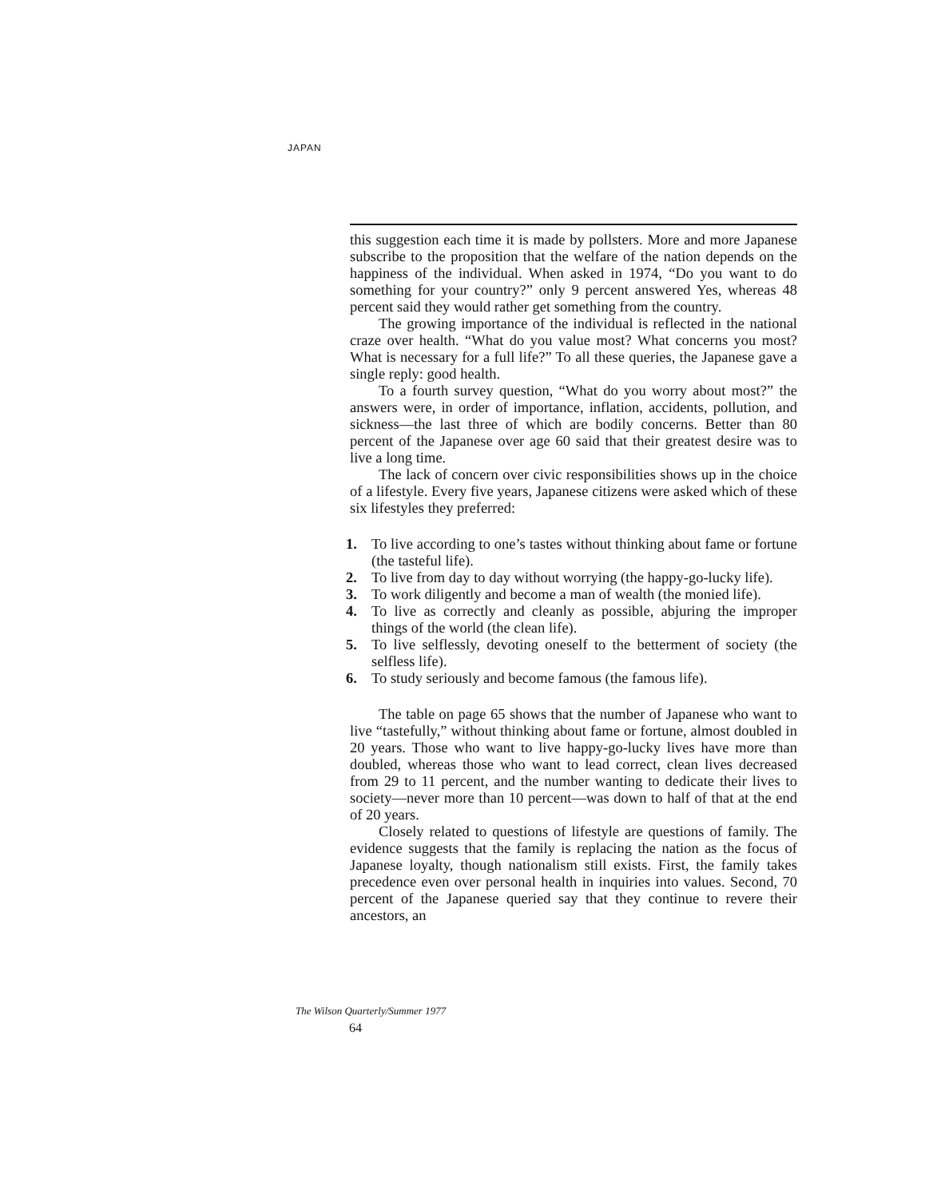JAPAN
this suggestion each time it is made by pollsters. More and more Japanese subscribe to the proposition that the welfare of the nation depends on the happiness of the individual. When asked in 1974, “Do you want to do something for your country?” only 9 percent answered Yes, whereas 48 percent said they would rather get something from the country.
The growing importance of the individual is reflected in the national craze over health. “What do you value most? What concerns you most? What is necessary for a full life?” To all these queries, the Japanese gave a single reply: good health.
To a fourth survey question, “What do you worry about most?” the answers were, in order of importance, inflation, accidents, pollution, and sickness—the last three of which are bodily concerns. Better than 80 percent of the Japanese over age 60 said that their greatest desire was to live a long time.
The lack of concern over civic responsibilities shows up in the choice of a lifestyle. Every five years, Japanese citizens were asked which of these six lifestyles they preferred:
1. To live according to one’s tastes without thinking about fame or fortune (the tasteful life).
2. To live from day to day without worrying (the happy-go-lucky life).
3. To work diligently and become a man of wealth (the monied life).
4. To live as correctly and cleanly as possible, abjuring the improper things of the world (the clean life).
5. To live selflessly, devoting oneself to the betterment of society (the selfless life).
6. To study seriously and become famous (the famous life).
The table on page 65 shows that the number of Japanese who want to live “tastefully,” without thinking about fame or fortune, almost doubled in 20 years. Those who want to live happy-go-lucky lives have more than doubled, whereas those who want to lead correct, clean lives decreased from 29 to 11 percent, and the number wanting to dedicate their lives to society—never more than 10 percent—was down to half of that at the end of 20 years.
Closely related to questions of lifestyle are questions of family. The evidence suggests that the family is replacing the nation as the focus of Japanese loyalty, though nationalism still exists. First, the family takes precedence even over personal health in inquiries into values. Second, 70 percent of the Japanese queried say that they continue to revere their ancestors, an
The Wilson Quarterly/Summer 1977
64